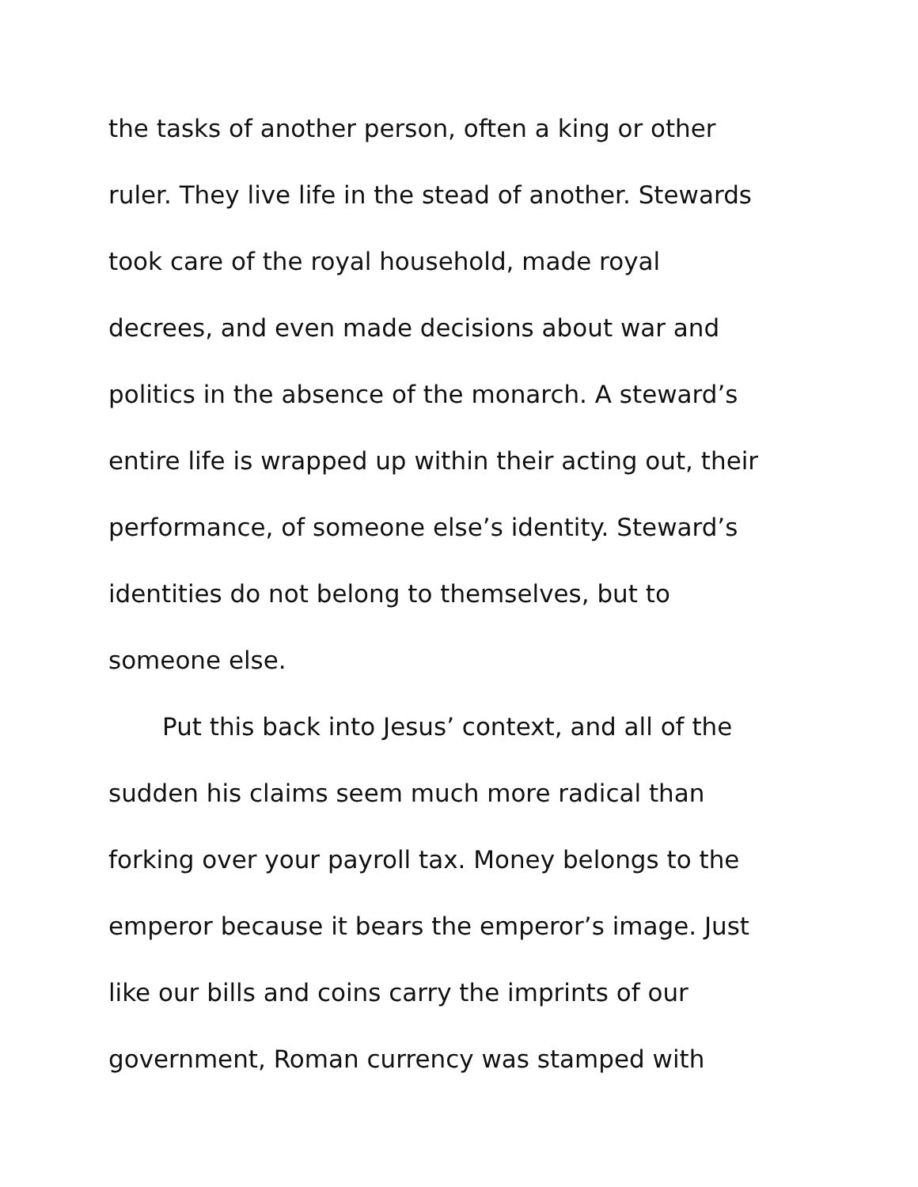the tasks of another person, often a king or other
ruler. They live life in the stead of another. Stewards
took care of the royal household, made royal
decrees, and even made decisions about war and
politics in the absence of the monarch. A steward’s
entire life is wrapped up within their acting out, their
performance, of someone else’s identity. Steward’s
identities do not belong to themselves, but to
someone else.
Put this back into Jesus’ context, and all of the
sudden his claims seem much more radical than
forking over your payroll tax. Money belongs to the
emperor because it bears the emperor’s image. Just
like our bills and coins carry the imprints of our
government, Roman currency was stamped with